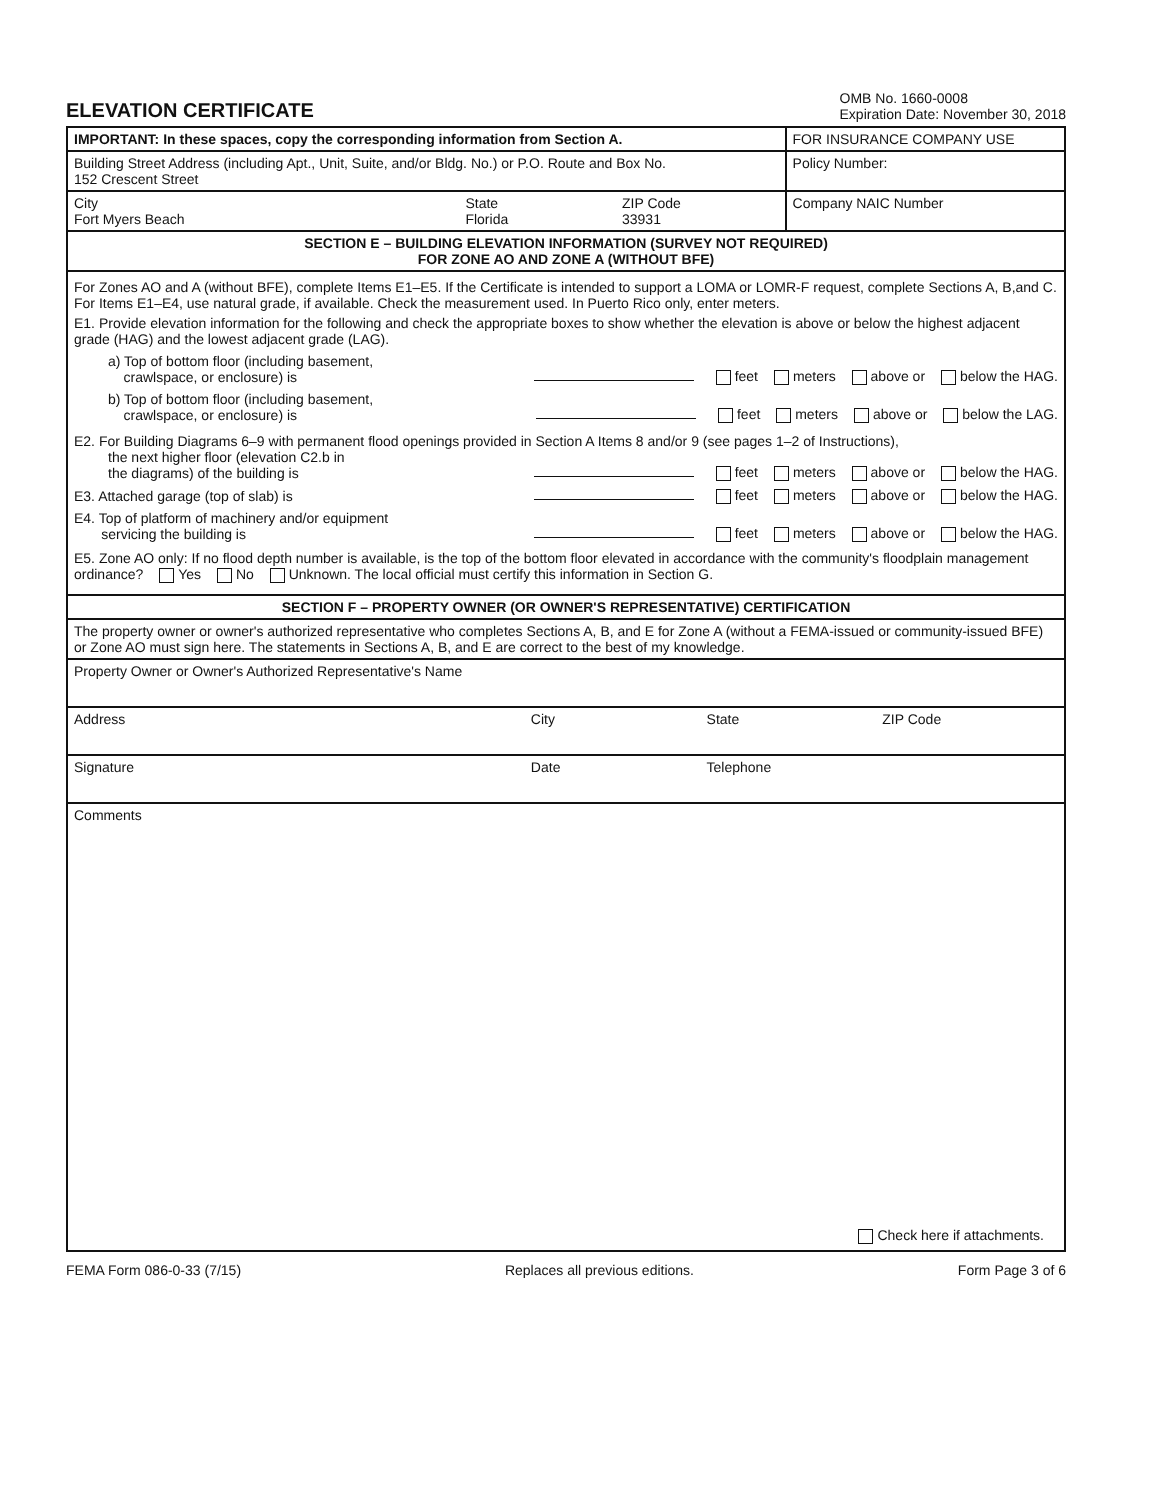ELEVATION CERTIFICATE
OMB No. 1660-0008
Expiration Date: November 30, 2018
| IMPORTANT: In these spaces, copy the corresponding information from Section A. | FOR INSURANCE COMPANY USE |
| Building Street Address (including Apt., Unit, Suite, and/or Bldg. No.) or P.O. Route and Box No. 152 Crescent Street | Policy Number: |
| City Fort Myers Beach State Florida ZIP Code 33931 | Company NAIC Number |
| SECTION E – BUILDING ELEVATION INFORMATION (SURVEY NOT REQUIRED) FOR ZONE AO AND ZONE A (WITHOUT BFE) | |
| For Zones AO and A (without BFE), complete Items E1–E5. If the Certificate is intended to support a LOMA or LOMR-F request, complete Sections A, B,and C. For Items E1–E4, use natural grade, if available. Check the measurement used. In Puerto Rico only, enter meters. E1. Provide elevation information for the following and check the appropriate boxes to show whether the elevation is above or below the highest adjacent grade (HAG) and the lowest adjacent grade (LAG). a) Top of bottom floor (including basement, crawlspace, or enclosure) is feet meters above or below the HAG. b) Top of bottom floor (including basement, crawlspace, or enclosure) is feet meters above or below the LAG. E2. For Building Diagrams 6–9 with permanent flood openings provided in Section A Items 8 and/or 9 (see pages 1–2 of Instructions), the next higher floor (elevation C2.b in the diagrams) of the building is feet meters above or below the HAG. E3. Attached garage (top of slab) is feet meters above or below the HAG. E4. Top of platform of machinery and/or equipment servicing the building is feet meters above or below the HAG. E5. Zone AO only: If no flood depth number is available, is the top of the bottom floor elevated in accordance with the community's floodplain management ordinance? Yes No Unknown. The local official must certify this information in Section G. | |
| SECTION F – PROPERTY OWNER (OR OWNER'S REPRESENTATIVE) CERTIFICATION | |
| The property owner or owner's authorized representative who completes Sections A, B, and E for Zone A (without a FEMA-issued or community-issued BFE) or Zone AO must sign here. The statements in Sections A, B, and E are correct to the best of my knowledge. | |
| Property Owner or Owner's Authorized Representative's Name | |
| Address City State ZIP Code | |
| Signature Date Telephone | |
| Comments Check here if attachments. | |
FEMA Form 086-0-33 (7/15) Replaces all previous editions. Form Page 3 of 6